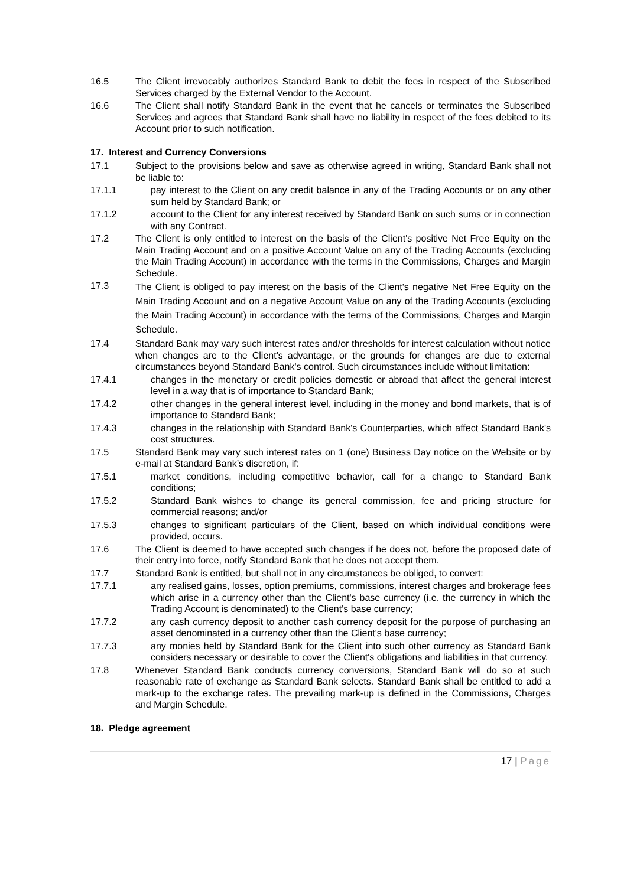16.5 The Client irrevocably authorizes Standard Bank to debit the fees in respect of the Subscribed Services charged by the External Vendor to the Account.
16.6 The Client shall notify Standard Bank in the event that he cancels or terminates the Subscribed Services and agrees that Standard Bank shall have no liability in respect of the fees debited to its Account prior to such notification.
17. Interest and Currency Conversions
17.1 Subject to the provisions below and save as otherwise agreed in writing, Standard Bank shall not be liable to:
17.1.1 pay interest to the Client on any credit balance in any of the Trading Accounts or on any other sum held by Standard Bank; or
17.1.2 account to the Client for any interest received by Standard Bank on such sums or in connection with any Contract.
17.2 The Client is only entitled to interest on the basis of the Client's positive Net Free Equity on the Main Trading Account and on a positive Account Value on any of the Trading Accounts (excluding the Main Trading Account) in accordance with the terms in the Commissions, Charges and Margin Schedule.
17.3
The Client is obliged to pay interest on the basis of the Client's negative Net Free Equity on the Main Trading Account and on a negative Account Value on any of the Trading Accounts (excluding the Main Trading Account) in accordance with the terms of the Commissions, Charges and Margin Schedule.
17.4 Standard Bank may vary such interest rates and/or thresholds for interest calculation without notice when changes are to the Client's advantage, or the grounds for changes are due to external circumstances beyond Standard Bank's control. Such circumstances include without limitation:
17.4.1 changes in the monetary or credit policies domestic or abroad that affect the general interest level in a way that is of importance to Standard Bank;
17.4.2 other changes in the general interest level, including in the money and bond markets, that is of importance to Standard Bank;
17.4.3 changes in the relationship with Standard Bank's Counterparties, which affect Standard Bank's cost structures.
17.5 Standard Bank may vary such interest rates on 1 (one) Business Day notice on the Website or by e-mail at Standard Bank’s discretion, if:
17.5.1 market conditions, including competitive behavior, call for a change to Standard Bank conditions;
17.5.2 Standard Bank wishes to change its general commission, fee and pricing structure for commercial reasons; and/or
17.5.3 changes to significant particulars of the Client, based on which individual conditions were provided, occurs.
17.6 The Client is deemed to have accepted such changes if he does not, before the proposed date of their entry into force, notify Standard Bank that he does not accept them.
17.7 Standard Bank is entitled, but shall not in any circumstances be obliged, to convert:
17.7.1 any realised gains, losses, option premiums, commissions, interest charges and brokerage fees which arise in a currency other than the Client's base currency (i.e. the currency in which the Trading Account is denominated) to the Client's base currency;
17.7.2 any cash currency deposit to another cash currency deposit for the purpose of purchasing an asset denominated in a currency other than the Client's base currency;
17.7.3 any monies held by Standard Bank for the Client into such other currency as Standard Bank considers necessary or desirable to cover the Client's obligations and liabilities in that currency.
17.8 Whenever Standard Bank conducts currency conversions, Standard Bank will do so at such reasonable rate of exchange as Standard Bank selects. Standard Bank shall be entitled to add a mark-up to the exchange rates. The prevailing mark-up is defined in the Commissions, Charges and Margin Schedule.
18. Pledge agreement
17 | Page